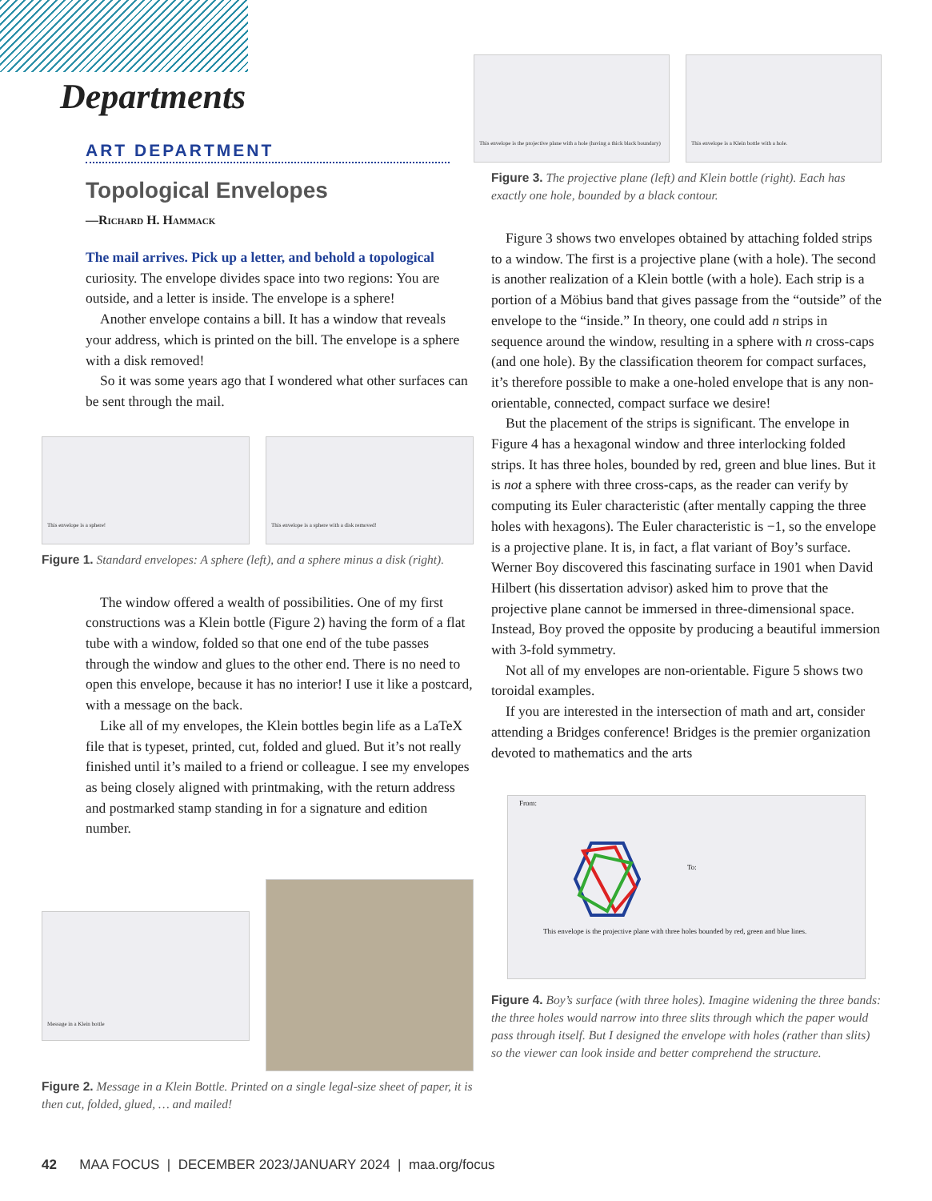Departments
ART DEPARTMENT
Topological Envelopes
—Richard H. Hammack
The mail arrives. Pick up a letter, and behold a topological curiosity. The envelope divides space into two regions: You are outside, and a letter is inside. The envelope is a sphere!
Another envelope contains a bill. It has a window that reveals your address, which is printed on the bill. The envelope is a sphere with a disk removed!
So it was some years ago that I wondered what other surfaces can be sent through the mail.
This envelope is a sphere! This envelope is a sphere with a disk removed!
Figure 1. Standard envelopes: A sphere (left), and a sphere minus a disk (right).
The window offered a wealth of possibilities. One of my first constructions was a Klein bottle (Figure 2) having the form of a flat tube with a window, folded so that one end of the tube passes through the window and glues to the other end. There is no need to open this envelope, because it has no interior! I use it like a postcard, with a message on the back.
Like all of my envelopes, the Klein bottles begin life as a LaTeX file that is typeset, printed, cut, folded and glued. But it’s not really finished until it’s mailed to a friend or colleague. I see my envelopes as being closely aligned with printmaking, with the return address and postmarked stamp standing in for a signature and edition number.
Message in a Klein bottle
Figure 2. Message in a Klein Bottle. Printed on a single legal-size sheet of paper, it is then cut, folded, glued, … and mailed!
This envelope is the projective plane with a hole (having a thick black boundary)
This envelope is a Klein bottle with a hole.
Figure 3. The projective plane (left) and Klein bottle (right). Each has exactly one hole, bounded by a black contour.
Figure 3 shows two envelopes obtained by attaching folded strips to a window. The first is a projective plane (with a hole). The second is another realization of a Klein bottle (with a hole). Each strip is a portion of a Möbius band that gives passage from the “outside” of the envelope to the “inside.” In theory, one could add n strips in sequence around the window, resulting in a sphere with n cross-caps (and one hole). By the classification theorem for compact surfaces, it’s therefore possible to make a one-holed envelope that is any non-orientable, connected, compact surface we desire!
But the placement of the strips is significant. The envelope in Figure 4 has a hexagonal window and three interlocking folded strips. It has three holes, bounded by red, green and blue lines. But it is not a sphere with three cross-caps, as the reader can verify by computing its Euler characteristic (after mentally capping the three holes with hexagons). The Euler characteristic is −1, so the envelope is a projective plane. It is, in fact, a flat variant of Boy’s surface. Werner Boy discovered this fascinating surface in 1901 when David Hilbert (his dissertation advisor) asked him to prove that the projective plane cannot be immersed in three-dimensional space. Instead, Boy proved the opposite by producing a beautiful immersion with 3-fold symmetry.
Not all of my envelopes are non-orientable. Figure 5 shows two toroidal examples.
If you are interested in the intersection of math and art, consider attending a Bridges conference! Bridges is the premier organization devoted to mathematics and the arts
From:
To:
This envelope is the projective plane with three holes bounded by red, green and blue lines.
Figure 4. Boy’s surface (with three holes). Imagine widening the three bands: the three holes would narrow into three slits through which the paper would pass through itself. But I designed the envelope with holes (rather than slits) so the viewer can look inside and better comprehend the structure.
42 MAA FOCUS | DECEMBER 2023/JANUARY 2024 | maa.org/focus